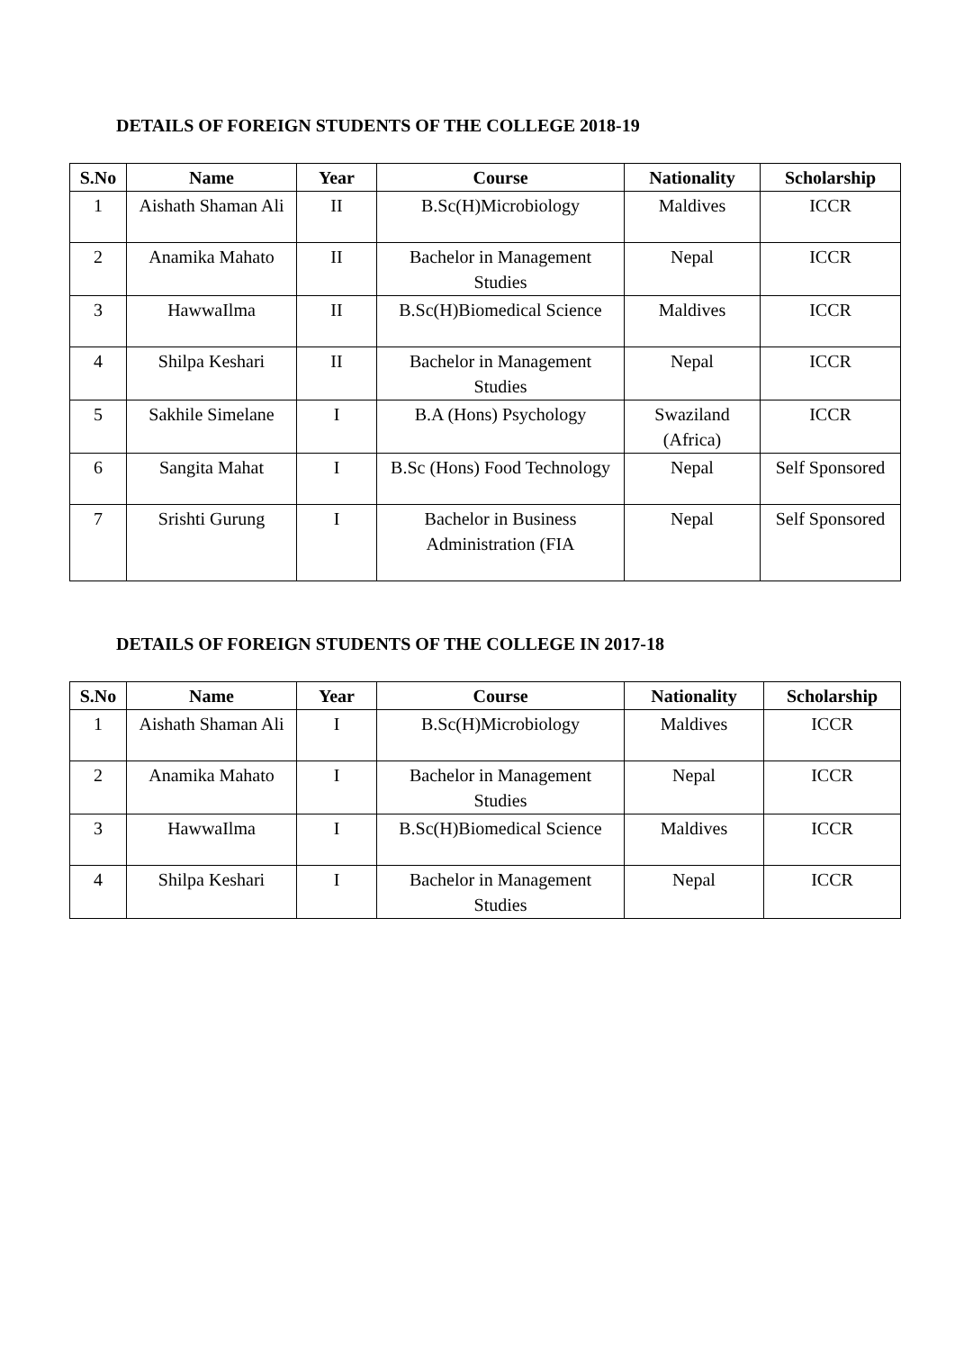DETAILS OF FOREIGN STUDENTS OF THE COLLEGE 2018-19
| S.No | Name | Year | Course | Nationality | Scholarship |
| --- | --- | --- | --- | --- | --- |
| 1 | Aishath Shaman Ali | II | B.Sc(H)Microbiology | Maldives | ICCR |
| 2 | Anamika Mahato | II | Bachelor in Management Studies | Nepal | ICCR |
| 3 | HawwaIlma | II | B.Sc(H)Biomedical Science | Maldives | ICCR |
| 4 | Shilpa Keshari | II | Bachelor in Management Studies | Nepal | ICCR |
| 5 | Sakhile Simelane | I | B.A (Hons) Psychology | Swaziland (Africa) | ICCR |
| 6 | Sangita Mahat | I | B.Sc (Hons) Food Technology | Nepal | Self Sponsored |
| 7 | Srishti Gurung | I | Bachelor in Business Administration (FIA | Nepal | Self Sponsored |
DETAILS OF FOREIGN STUDENTS OF THE COLLEGE IN 2017-18
| S.No | Name | Year | Course | Nationality | Scholarship |
| --- | --- | --- | --- | --- | --- |
| 1 | Aishath Shaman Ali | I | B.Sc(H)Microbiology | Maldives | ICCR |
| 2 | Anamika Mahato | I | Bachelor in Management Studies | Nepal | ICCR |
| 3 | HawwaIlma | I | B.Sc(H)Biomedical Science | Maldives | ICCR |
| 4 | Shilpa Keshari | I | Bachelor in Management Studies | Nepal | ICCR |